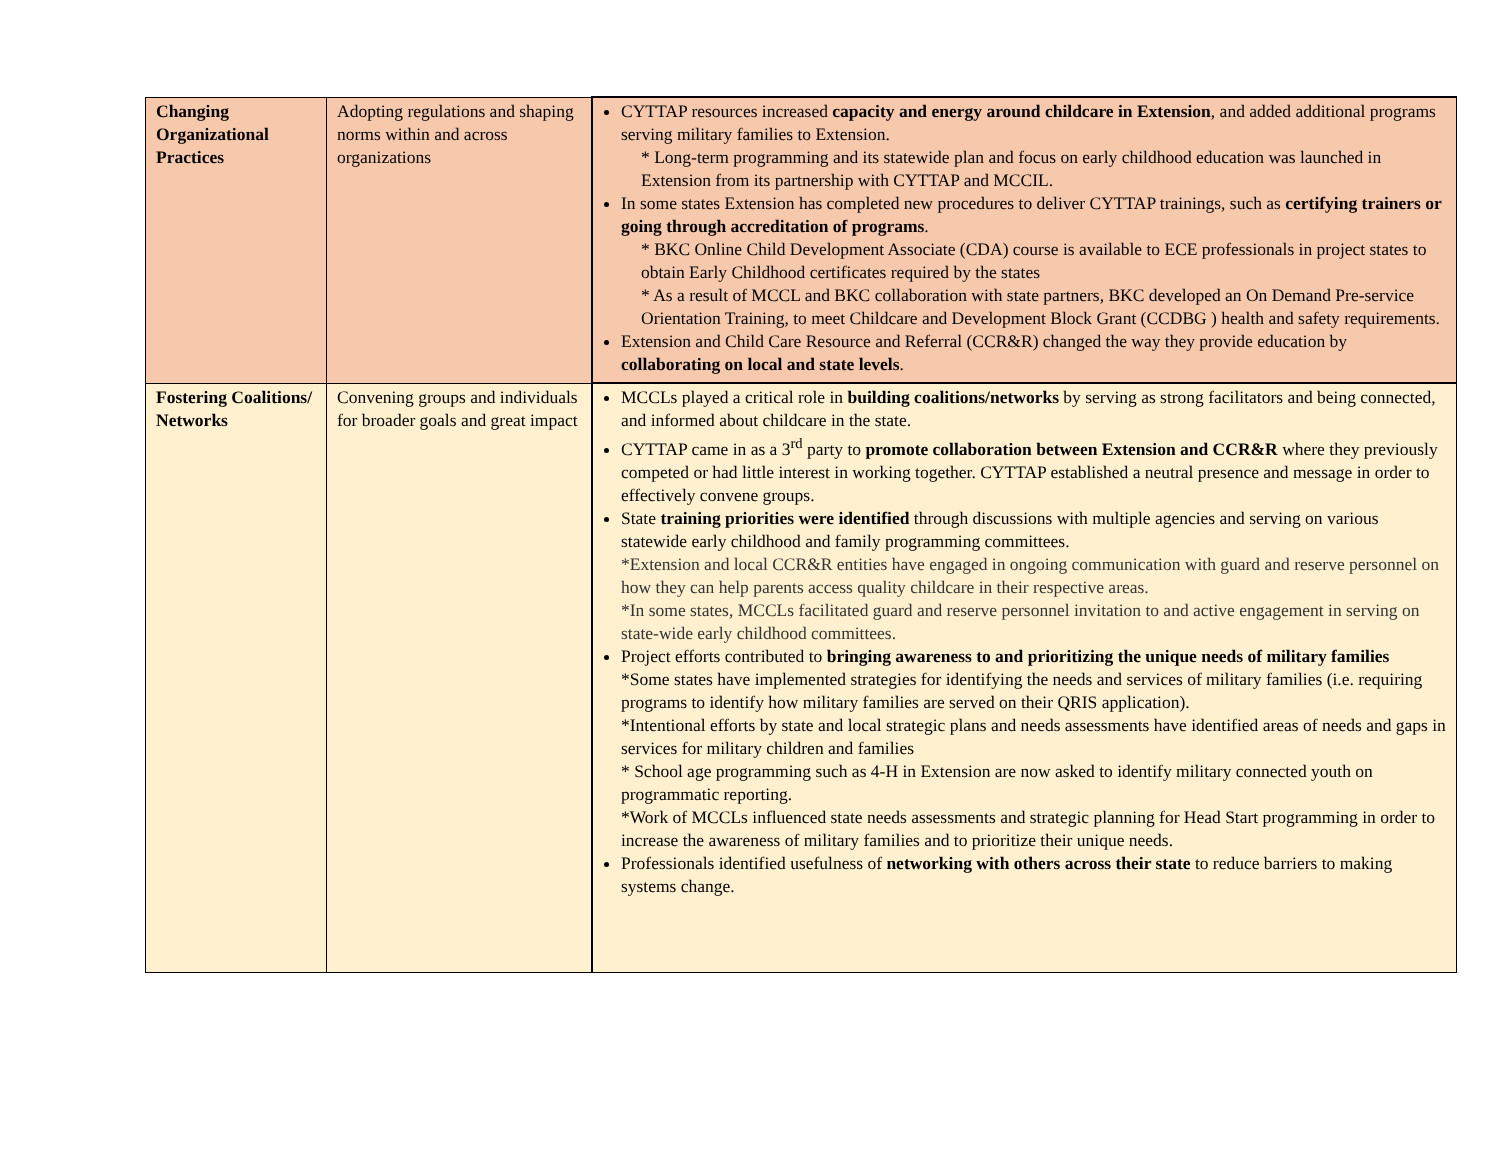| Changing Organizational Practices | Adopting regulations and shaping norms within and across organizations | CYTTAP resources increased capacity and energy around childcare in Extension , and added additional programs serving military families to Extension. * Long-term programming and its statewide plan and focus on early childhood education was launched in Extension from its partnership with CYTTAP and MCCIL. In some states Extension has completed new procedures to deliver CYTTAP trainings, such as certifying trainers or going through accreditation of programs . * BKC Online Child Development Associate (CDA) course is available to ECE professionals in project states to obtain Early Childhood certificates required by the states * As a result of MCCL and BKC collaboration with state partners, BKC developed an On Demand Pre-service Orientation Training, to meet Childcare and Development Block Grant (CCDBG ) health and safety requirements. Extension and Child Care Resource and Referral (CCR&R) changed the way they provide education by collaborating on local and state levels . |
| Fostering Coalitions/ Networks | Convening groups and individuals for broader goals and great impact | MCCLs played a critical role in building coalitions/networks by serving as strong facilitators and being connected, and informed about childcare in the state. CYTTAP came in as a 3<sup>rd</sup> party to promote collaboration between Extension and CCR&R where they previously competed or had little interest in working together. CYTTAP established a neutral presence and message in order to effectively convene groups. State training priorities were identified through discussions with multiple agencies and serving on various statewide early childhood and family programming committees. *Extension and local CCR&R entities have engaged in ongoing communication with guard and reserve personnel on how they can help parents access quality childcare in their respective areas. *In some states, MCCLs facilitated guard and reserve personnel invitation to and active engagement in serving on state-wide early childhood committees. Project efforts contributed to bringing awareness to and prioritizing the unique needs of military families *Some states have implemented strategies for identifying the needs and services of military families (i.e. requiring programs to identify how military families are served on their QRIS application). *Intentional efforts by state and local strategic plans and needs assessments have identified areas of needs and gaps in services for military children and families * School age programming such as 4-H in Extension are now asked to identify military connected youth on programmatic reporting. *Work of MCCLs influenced state needs assessments and strategic planning for Head Start programming in order to increase the awareness of military families and to prioritize their unique needs. Professionals identified usefulness of networking with others across their state to reduce barriers to making systems change. |